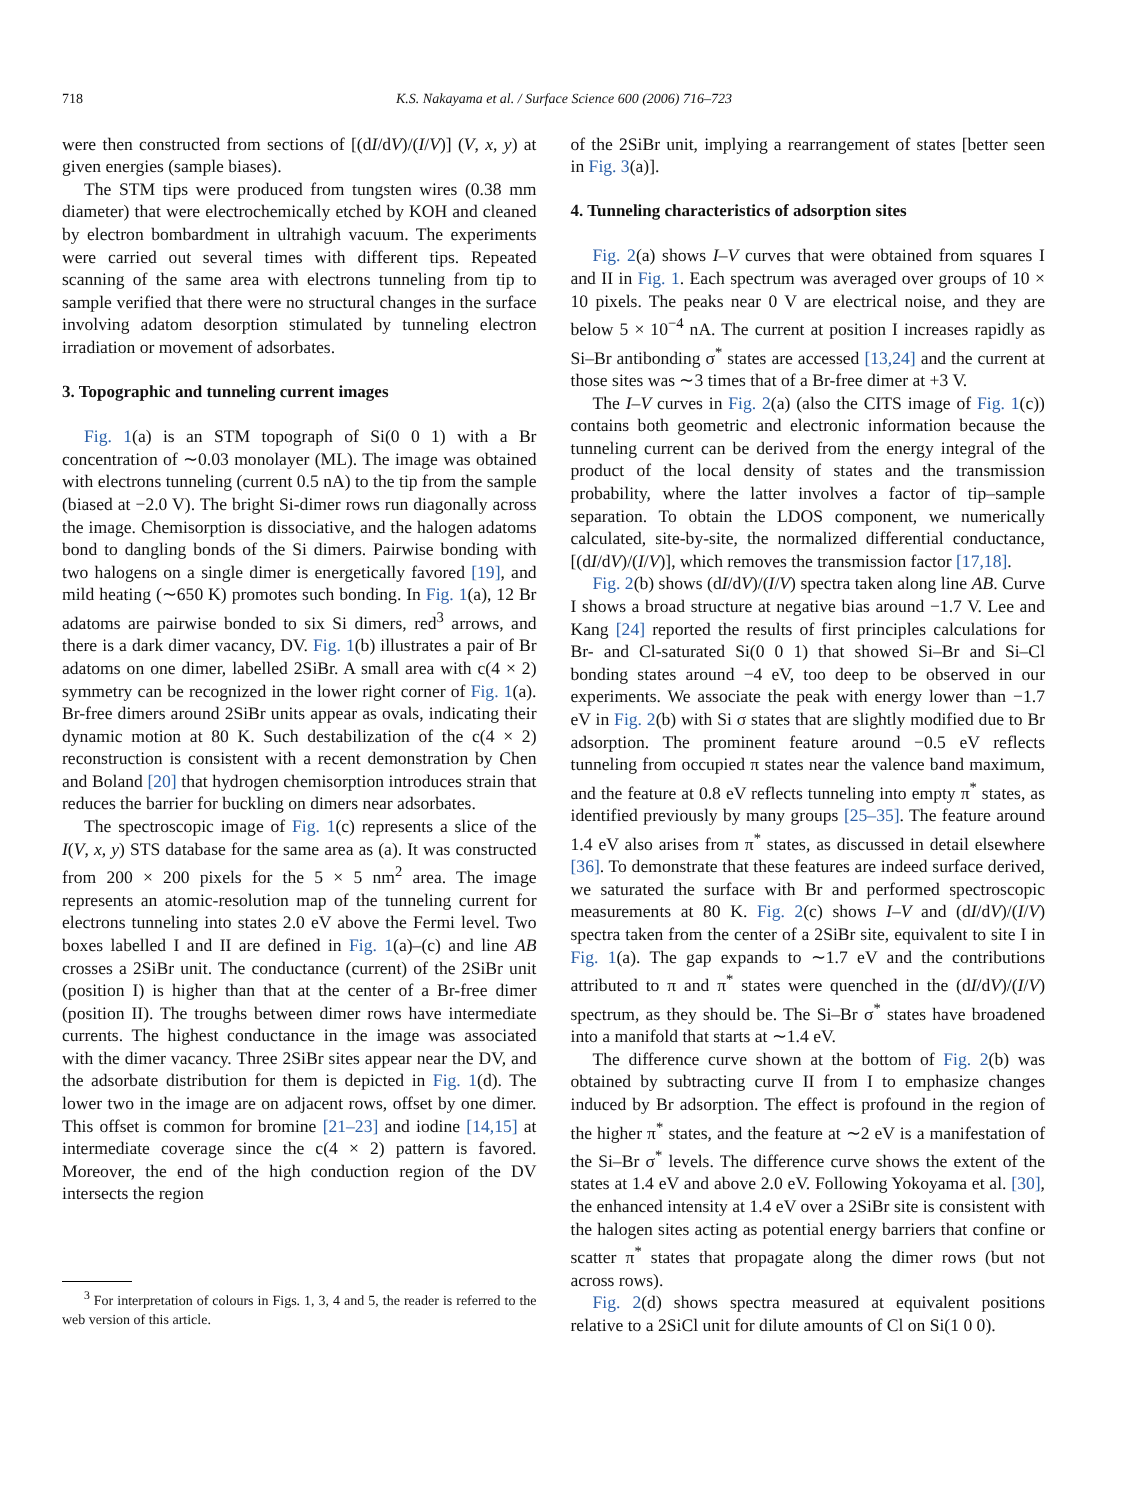718 K.S. Nakayama et al. / Surface Science 600 (2006) 716–723
were then constructed from sections of [(dI/dV)/(I/V)] (V, x, y) at given energies (sample biases).
The STM tips were produced from tungsten wires (0.38 mm diameter) that were electrochemically etched by KOH and cleaned by electron bombardment in ultrahigh vacuum. The experiments were carried out several times with different tips. Repeated scanning of the same area with electrons tunneling from tip to sample verified that there were no structural changes in the surface involving adatom desorption stimulated by tunneling electron irradiation or movement of adsorbates.
3. Topographic and tunneling current images
Fig. 1(a) is an STM topograph of Si(0 0 1) with a Br concentration of ∼0.03 monolayer (ML). The image was obtained with electrons tunneling (current 0.5 nA) to the tip from the sample (biased at −2.0 V). The bright Si-dimer rows run diagonally across the image. Chemisorption is dissociative, and the halogen adatoms bond to dangling bonds of the Si dimers. Pairwise bonding with two halogens on a single dimer is energetically favored [19], and mild heating (∼650 K) promotes such bonding. In Fig. 1(a), 12 Br adatoms are pairwise bonded to six Si dimers, red<sup>3</sup> arrows, and there is a dark dimer vacancy, DV. Fig. 1(b) illustrates a pair of Br adatoms on one dimer, labelled 2SiBr. A small area with c(4 × 2) symmetry can be recognized in the lower right corner of Fig. 1(a). Br-free dimers around 2SiBr units appear as ovals, indicating their dynamic motion at 80 K. Such destabilization of the c(4 × 2) reconstruction is consistent with a recent demonstration by Chen and Boland [20] that hydrogen chemisorption introduces strain that reduces the barrier for buckling on dimers near adsorbates.
The spectroscopic image of Fig. 1(c) represents a slice of the I(V, x, y) STS database for the same area as (a). It was constructed from 200 × 200 pixels for the 5 × 5 nm<sup>2</sup> area. The image represents an atomic-resolution map of the tunneling current for electrons tunneling into states 2.0 eV above the Fermi level. Two boxes labelled I and II are defined in Fig. 1(a)–(c) and line AB crosses a 2SiBr unit. The conductance (current) of the 2SiBr unit (position I) is higher than that at the center of a Br-free dimer (position II). The troughs between dimer rows have intermediate currents. The highest conductance in the image was associated with the dimer vacancy. Three 2SiBr sites appear near the DV, and the adsorbate distribution for them is depicted in Fig. 1(d). The lower two in the image are on adjacent rows, offset by one dimer. This offset is common for bromine [21–23] and iodine [14,15] at intermediate coverage since the c(4 × 2) pattern is favored. Moreover, the end of the high conduction region of the DV intersects the region
<sup>3</sup> For interpretation of colours in Figs. 1, 3, 4 and 5, the reader is referred to the web version of this article.
of the 2SiBr unit, implying a rearrangement of states [better seen in Fig. 3(a)].
4. Tunneling characteristics of adsorption sites
Fig. 2(a) shows I–V curves that were obtained from squares I and II in Fig. 1. Each spectrum was averaged over groups of 10 × 10 pixels. The peaks near 0 V are electrical noise, and they are below 5 × 10<sup>−4</sup> nA. The current at position I increases rapidly as Si–Br antibonding σ<sup>*</sup> states are accessed [13,24] and the current at those sites was ∼3 times that of a Br-free dimer at +3 V.
The I–V curves in Fig. 2(a) (also the CITS image of Fig. 1(c)) contains both geometric and electronic information because the tunneling current can be derived from the energy integral of the product of the local density of states and the transmission probability, where the latter involves a factor of tip–sample separation. To obtain the LDOS component, we numerically calculated, site-by-site, the normalized differential conductance, [(dI/dV)/(I/V)], which removes the transmission factor [17,18].
Fig. 2(b) shows (dI/dV)/(I/V) spectra taken along line AB. Curve I shows a broad structure at negative bias around −1.7 V. Lee and Kang [24] reported the results of first principles calculations for Br- and Cl-saturated Si(0 0 1) that showed Si–Br and Si–Cl bonding states around −4 eV, too deep to be observed in our experiments. We associate the peak with energy lower than −1.7 eV in Fig. 2(b) with Si σ states that are slightly modified due to Br adsorption. The prominent feature around −0.5 eV reflects tunneling from occupied π states near the valence band maximum, and the feature at 0.8 eV reflects tunneling into empty π<sup>*</sup> states, as identified previously by many groups [25–35]. The feature around 1.4 eV also arises from π<sup>*</sup> states, as discussed in detail elsewhere [36]. To demonstrate that these features are indeed surface derived, we saturated the surface with Br and performed spectroscopic measurements at 80 K. Fig. 2(c) shows I–V and (dI/dV)/(I/V) spectra taken from the center of a 2SiBr site, equivalent to site I in Fig. 1(a). The gap expands to ∼1.7 eV and the contributions attributed to π and π<sup>*</sup> states were quenched in the (dI/dV)/(I/V) spectrum, as they should be. The Si–Br σ<sup>*</sup> states have broadened into a manifold that starts at ∼1.4 eV.
The difference curve shown at the bottom of Fig. 2(b) was obtained by subtracting curve II from I to emphasize changes induced by Br adsorption. The effect is profound in the region of the higher π<sup>*</sup> states, and the feature at ∼2 eV is a manifestation of the Si–Br σ<sup>*</sup> levels. The difference curve shows the extent of the states at 1.4 eV and above 2.0 eV. Following Yokoyama et al. [30], the enhanced intensity at 1.4 eV over a 2SiBr site is consistent with the halogen sites acting as potential energy barriers that confine or scatter π<sup>*</sup> states that propagate along the dimer rows (but not across rows).
Fig. 2(d) shows spectra measured at equivalent positions relative to a 2SiCl unit for dilute amounts of Cl on Si(1 0 0).